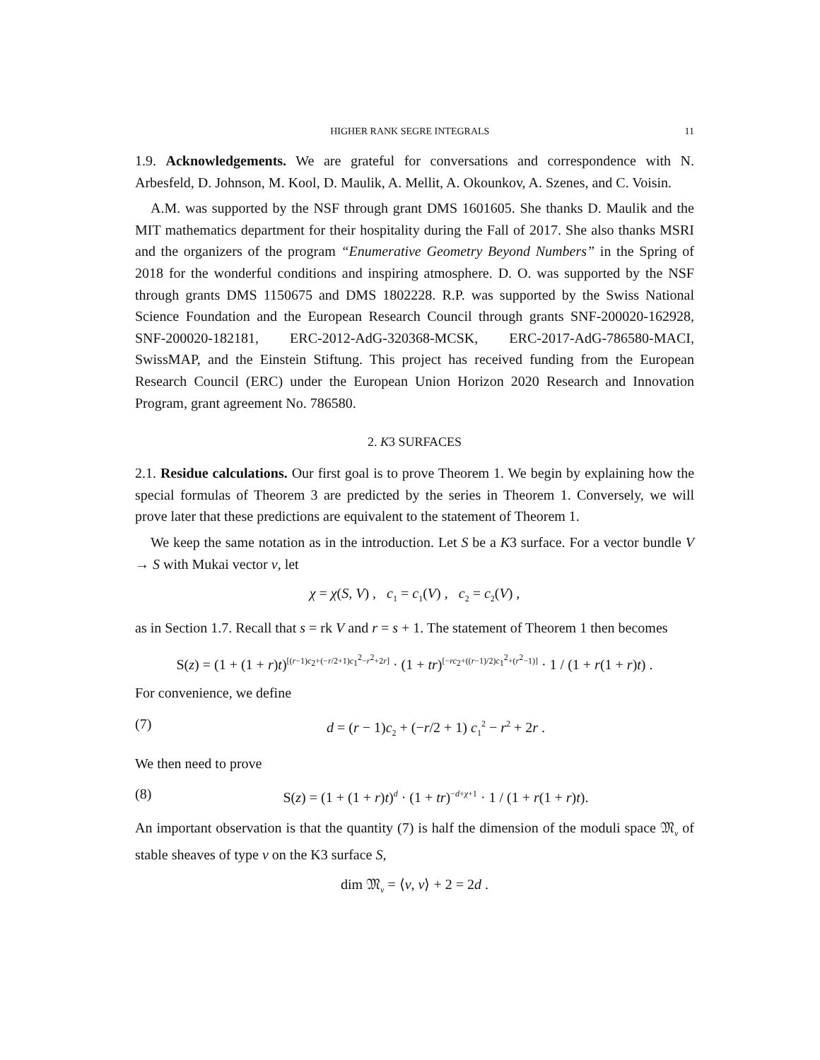HIGHER RANK SEGRE INTEGRALS 11
1.9. Acknowledgements. We are grateful for conversations and correspondence with N. Arbesfeld, D. Johnson, M. Kool, D. Maulik, A. Mellit, A. Okounkov, A. Szenes, and C. Voisin.
A.M. was supported by the NSF through grant DMS 1601605. She thanks D. Maulik and the MIT mathematics department for their hospitality during the Fall of 2017. She also thanks MSRI and the organizers of the program “Enumerative Geometry Beyond Numbers” in the Spring of 2018 for the wonderful conditions and inspiring atmosphere. D. O. was supported by the NSF through grants DMS 1150675 and DMS 1802228. R.P. was supported by the Swiss National Science Foundation and the European Research Council through grants SNF-200020-162928, SNF-200020-182181, ERC-2012-AdG-320368-MCSK, ERC-2017-AdG-786580-MACI, SwissMAP, and the Einstein Stiftung. This project has received funding from the European Research Council (ERC) under the European Union Horizon 2020 Research and Innovation Program, grant agreement No. 786580.
2. K3 SURFACES
2.1. Residue calculations. Our first goal is to prove Theorem 1. We begin by explaining how the special formulas of Theorem 3 are predicted by the series in Theorem 1. Conversely, we will prove later that these predictions are equivalent to the statement of Theorem 1.
We keep the same notation as in the introduction. Let S be a K3 surface. For a vector bundle V → S with Mukai vector v, let
χ = χ(S, V) , c<sub>1</sub> = c<sub>1</sub>(V) , c<sub>2</sub> = c<sub>2</sub>(V) ,
as in Section 1.7. Recall that s = rk V and r = s + 1. The statement of Theorem 1 then becomes
S(z) = (1 + (1 + r)t)<sup>[(r−1)c<sub>2</sub>+(−r/2+1)c<sub>1</sub><sup>2</sup>−r<sup>2</sup>+2r]</sup> · (1 + tr)<sup>[−rc<sub>2</sub>+((r−1)/2)c<sub>1</sub><sup>2</sup>+(r<sup>2</sup>−1)]</sup> · 1 / (1 + r(1 + r)t) .
For convenience, we define
(7) d = (r − 1)c<sub>2</sub> + (−r/2 + 1) c<sub>1</sub><sup>2</sup> − r<sup>2</sup> + 2r .
We then need to prove
(8) S(z) = (1 + (1 + r)t)<sup>d</sup> · (1 + tr)<sup>−d+χ+1</sup> · 1 / (1 + r(1 + r)t).
An important observation is that the quantity (7) is half the dimension of the moduli space 𝔐<sub>v</sub> of stable sheaves of type v on the K3 surface S,
dim 𝔐<sub>v</sub> = ⟨v, v⟩ + 2 = 2d .